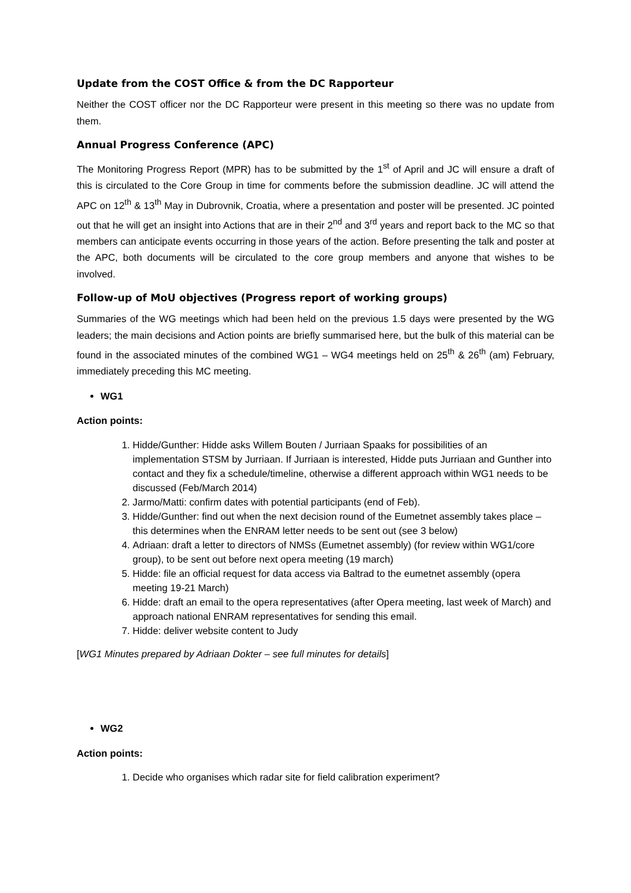Update from the COST Office & from the DC Rapporteur
Neither the COST officer nor the DC Rapporteur were present in this meeting so there was no update from them.
Annual Progress Conference (APC)
The Monitoring Progress Report (MPR) has to be submitted by the 1<sup>st</sup> of April and JC will ensure a draft of this is circulated to the Core Group in time for comments before the submission deadline. JC will attend the APC on 12<sup>th</sup> & 13<sup>th</sup> May in Dubrovnik, Croatia, where a presentation and poster will be presented. JC pointed out that he will get an insight into Actions that are in their 2<sup>nd</sup> and 3<sup>rd</sup> years and report back to the MC so that members can anticipate events occurring in those years of the action. Before presenting the talk and poster at the APC, both documents will be circulated to the core group members and anyone that wishes to be involved.
Follow-up of MoU objectives (Progress report of working groups)
Summaries of the WG meetings which had been held on the previous 1.5 days were presented by the WG leaders; the main decisions and Action points are briefly summarised here, but the bulk of this material can be found in the associated minutes of the combined WG1 – WG4 meetings held on 25<sup>th</sup> & 26<sup>th</sup> (am) February, immediately preceding this MC meeting.
WG1
Action points:
1. Hidde/Gunther: Hidde asks Willem Bouten / Jurriaan Spaaks for possibilities of an implementation STSM by Jurriaan. If Jurriaan is interested, Hidde puts Jurriaan and Gunther into contact and they fix a schedule/timeline, otherwise a different approach within WG1 needs to be discussed (Feb/March 2014)
2. Jarmo/Matti: confirm dates with potential participants (end of Feb).
3. Hidde/Gunther: find out when the next decision round of the Eumetnet assembly takes place – this determines when the ENRAM letter needs to be sent out (see 3 below)
4. Adriaan: draft a letter to directors of NMSs (Eumetnet assembly) (for review within WG1/core group), to be sent out before next opera meeting (19 march)
5. Hidde: file an official request for data access via Baltrad to the eumetnet assembly (opera meeting 19-21 March)
6. Hidde: draft an email to the opera representatives (after Opera meeting, last week of March) and approach national ENRAM representatives for sending this email.
7. Hidde: deliver website content to Judy
[WG1 Minutes prepared by Adriaan Dokter – see full minutes for details]
WG2
Action points:
1. Decide who organises which radar site for field calibration experiment?